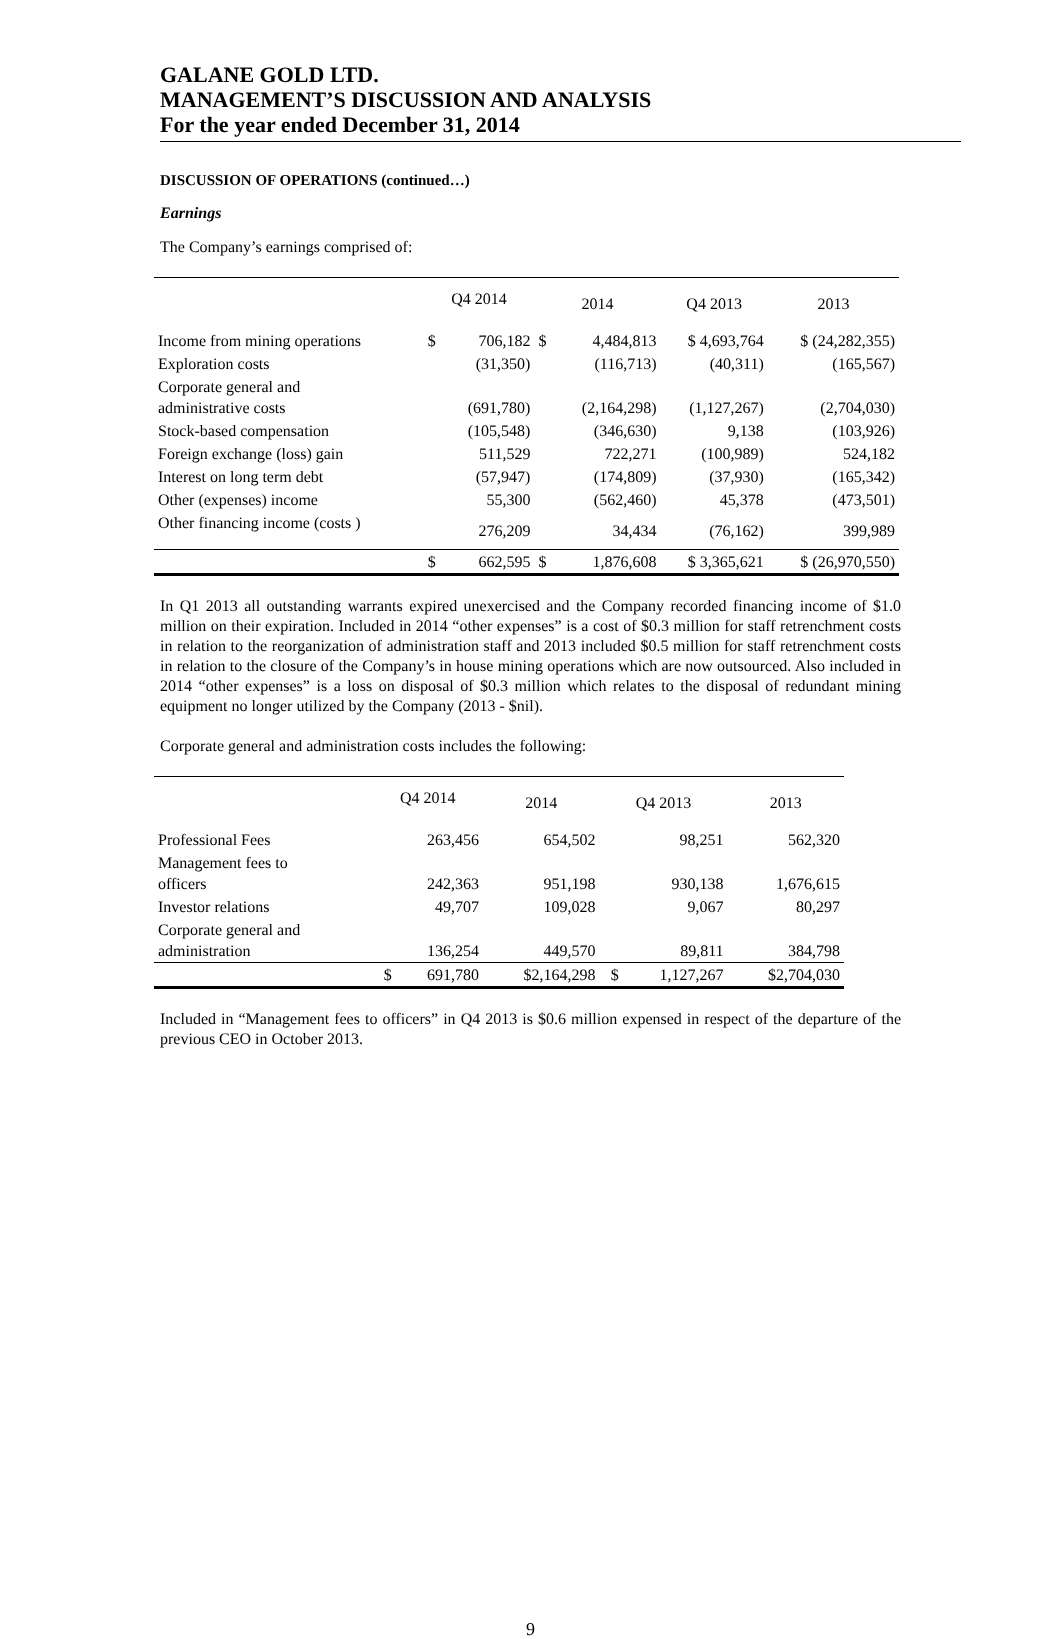GALANE GOLD LTD.
MANAGEMENT’S DISCUSSION AND ANALYSIS
For the year ended December 31, 2014
DISCUSSION OF OPERATIONS (continued…)
Earnings
The Company’s earnings comprised of:
| | Q4 2014 | | 2014 | | Q4 2013 | 2013 |
| --- | --- | --- | --- | --- | --- | --- |
| Income from mining operations | $ | 706,182 | $ | 4,484,813 | $ 4,693,764 | $ (24,282,355) |
| Exploration costs | | (31,350) | | (116,713) | (40,311) | (165,567) |
| Corporate general and administrative costs | | (691,780) | | (2,164,298) | (1,127,267) | (2,704,030) |
| Stock-based compensation | | (105,548) | | (346,630) | 9,138 | (103,926) |
| Foreign exchange (loss) gain | | 511,529 | | 722,271 | (100,989) | 524,182 |
| Interest on long term debt | | (57,947) | | (174,809) | (37,930) | (165,342) |
| Other (expenses) income | | 55,300 | | (562,460) | 45,378 | (473,501) |
| Other financing income (costs ) | | 276,209 | | 34,434 | (76,162) | 399,989 |
| | $ | 662,595 | $ | 1,876,608 | $ 3,365,621 | $ (26,970,550) |
In Q1 2013 all outstanding warrants expired unexercised and the Company recorded financing income of $1.0 million on their expiration. Included in 2014 “other expenses” is a cost of $0.3 million for staff retrenchment costs in relation to the reorganization of administration staff and 2013 included $0.5 million for staff retrenchment costs in relation to the closure of the Company’s in house mining operations which are now outsourced. Also included in 2014 “other expenses” is a loss on disposal of $0.3 million which relates to the disposal of redundant mining equipment no longer utilized by the Company (2013 - $nil).
Corporate general and administration costs includes the following:
| | Q4 2014 | | 2014 | Q4 2013 | | 2013 |
| --- | --- | --- | --- | --- | --- | --- |
| Professional Fees | | 263,456 | 654,502 | | 98,251 | 562,320 |
| Management fees to officers | | 242,363 | 951,198 | | 930,138 | 1,676,615 |
| Investor relations | | 49,707 | 109,028 | | 9,067 | 80,297 |
| Corporate general and administration | | 136,254 | 449,570 | | 89,811 | 384,798 |
| | $ | 691,780 | $2,164,298 | $ | 1,127,267 | $2,704,030 |
Included in “Management fees to officers” in Q4 2013 is $0.6 million expensed in respect of the departure of the previous CEO in October 2013.
9